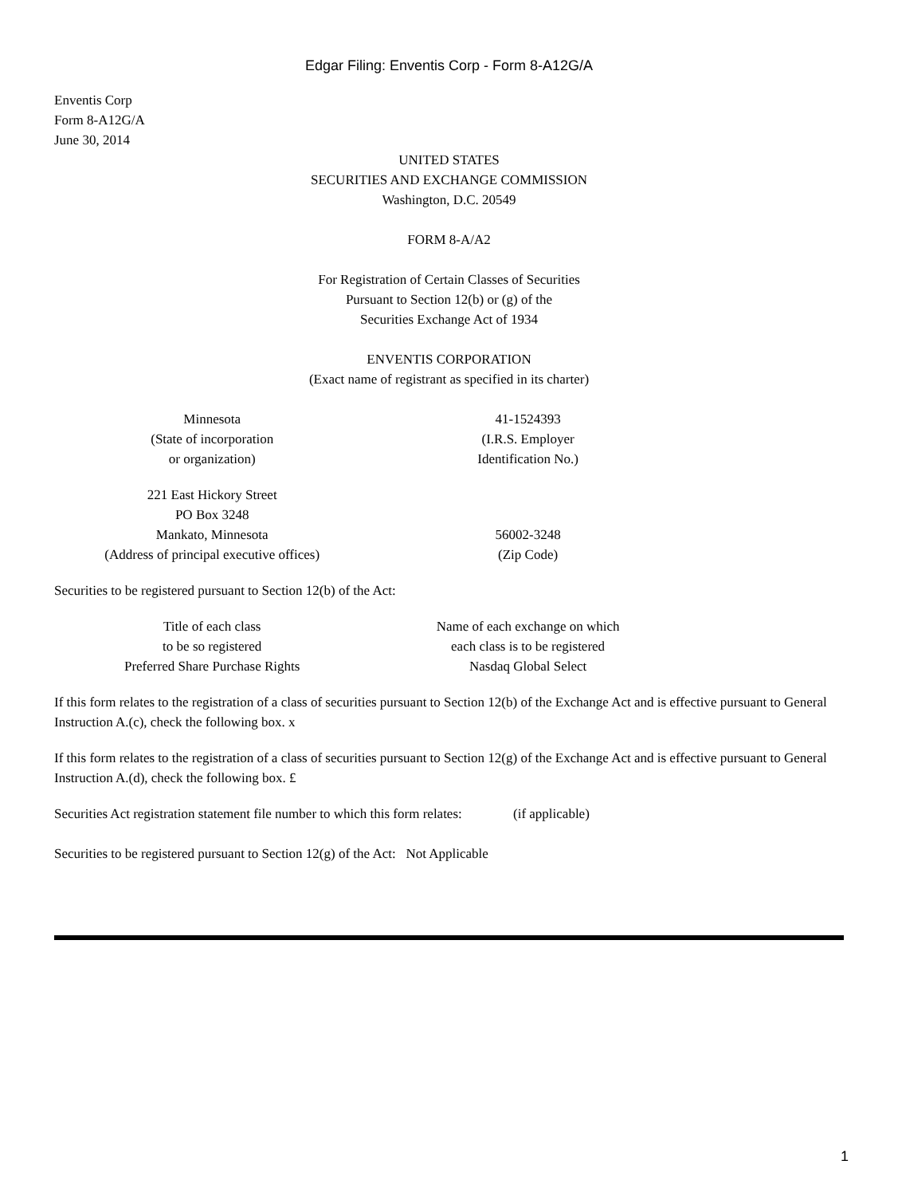Edgar Filing: Enventis Corp - Form 8-A12G/A
Enventis Corp
Form 8-A12G/A
June 30, 2014
UNITED STATES
SECURITIES AND EXCHANGE COMMISSION
Washington, D.C. 20549
FORM 8-A/A2
For Registration of Certain Classes of Securities
Pursuant to Section 12(b) or (g) of the
Securities Exchange Act of 1934
ENVENTIS CORPORATION
(Exact name of registrant as specified in its charter)
| Minnesota (State of incorporation or organization) | 41-1524393 (I.R.S. Employer Identification No.) | |
| 221 East Hickory Street PO Box 3248 Mankato, Minnesota (Address of principal executive offices) | 56002-3248 (Zip Code) | |
Securities to be registered pursuant to Section 12(b) of the Act:
| Title of each class to be so registered Preferred Share Purchase Rights | Name of each exchange on which each class is to be registered Nasdaq Global Select | |
If this form relates to the registration of a class of securities pursuant to Section 12(b) of the Exchange Act and is effective pursuant to General Instruction A.(c), check the following box. x
If this form relates to the registration of a class of securities pursuant to Section 12(g) of the Exchange Act and is effective pursuant to General Instruction A.(d), check the following box. £
Securities Act registration statement file number to which this form relates: (if applicable)
Securities to be registered pursuant to Section 12(g) of the Act: Not Applicable
1